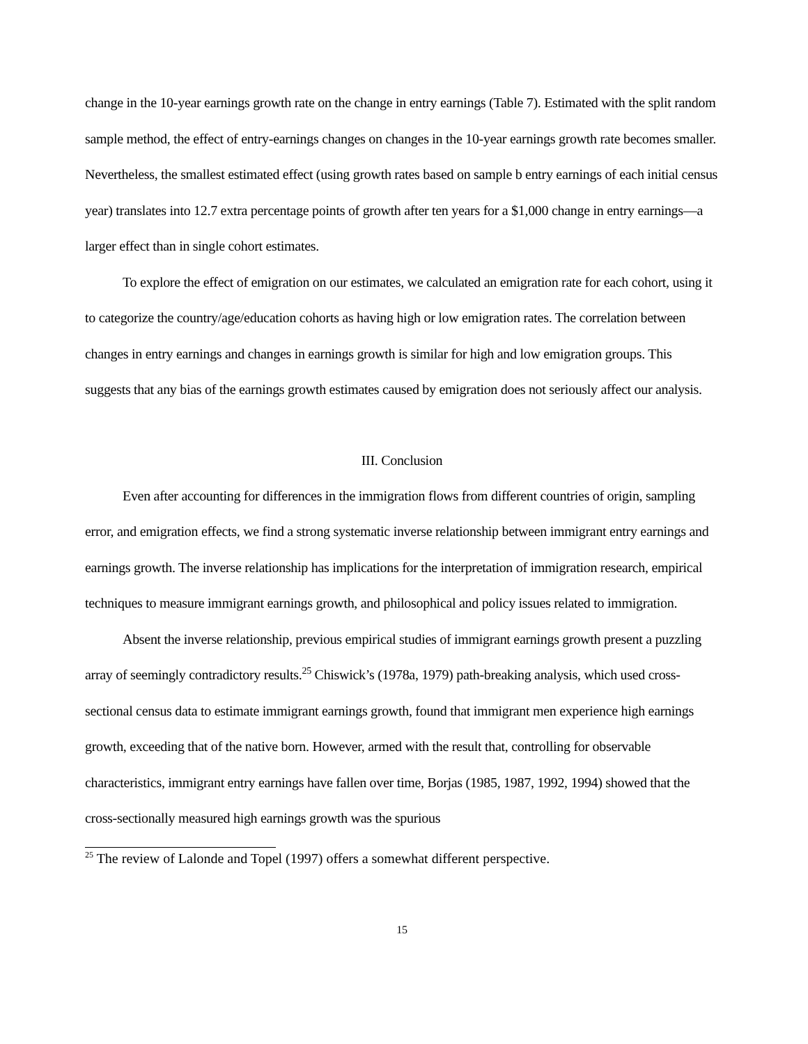change in the 10-year earnings growth rate on the change in entry earnings (Table 7). Estimated with the split random sample method, the effect of entry-earnings changes on changes in the 10-year earnings growth rate becomes smaller. Nevertheless, the smallest estimated effect (using growth rates based on sample b entry earnings of each initial census year) translates into 12.7 extra percentage points of growth after ten years for a $1,000 change in entry earnings—a larger effect than in single cohort estimates.
To explore the effect of emigration on our estimates, we calculated an emigration rate for each cohort, using it to categorize the country/age/education cohorts as having high or low emigration rates. The correlation between changes in entry earnings and changes in earnings growth is similar for high and low emigration groups. This suggests that any bias of the earnings growth estimates caused by emigration does not seriously affect our analysis.
III. Conclusion
Even after accounting for differences in the immigration flows from different countries of origin, sampling error, and emigration effects, we find a strong systematic inverse relationship between immigrant entry earnings and earnings growth. The inverse relationship has implications for the interpretation of immigration research, empirical techniques to measure immigrant earnings growth, and philosophical and policy issues related to immigration.
Absent the inverse relationship, previous empirical studies of immigrant earnings growth present a puzzling array of seemingly contradictory results.<sup>25</sup> Chiswick’s (1978a, 1979) path-breaking analysis, which used cross-sectional census data to estimate immigrant earnings growth, found that immigrant men experience high earnings growth, exceeding that of the native born. However, armed with the result that, controlling for observable characteristics, immigrant entry earnings have fallen over time, Borjas (1985, 1987, 1992, 1994) showed that the cross-sectionally measured high earnings growth was the spurious
<sup>25</sup> The review of Lalonde and Topel (1997) offers a somewhat different perspective.
15